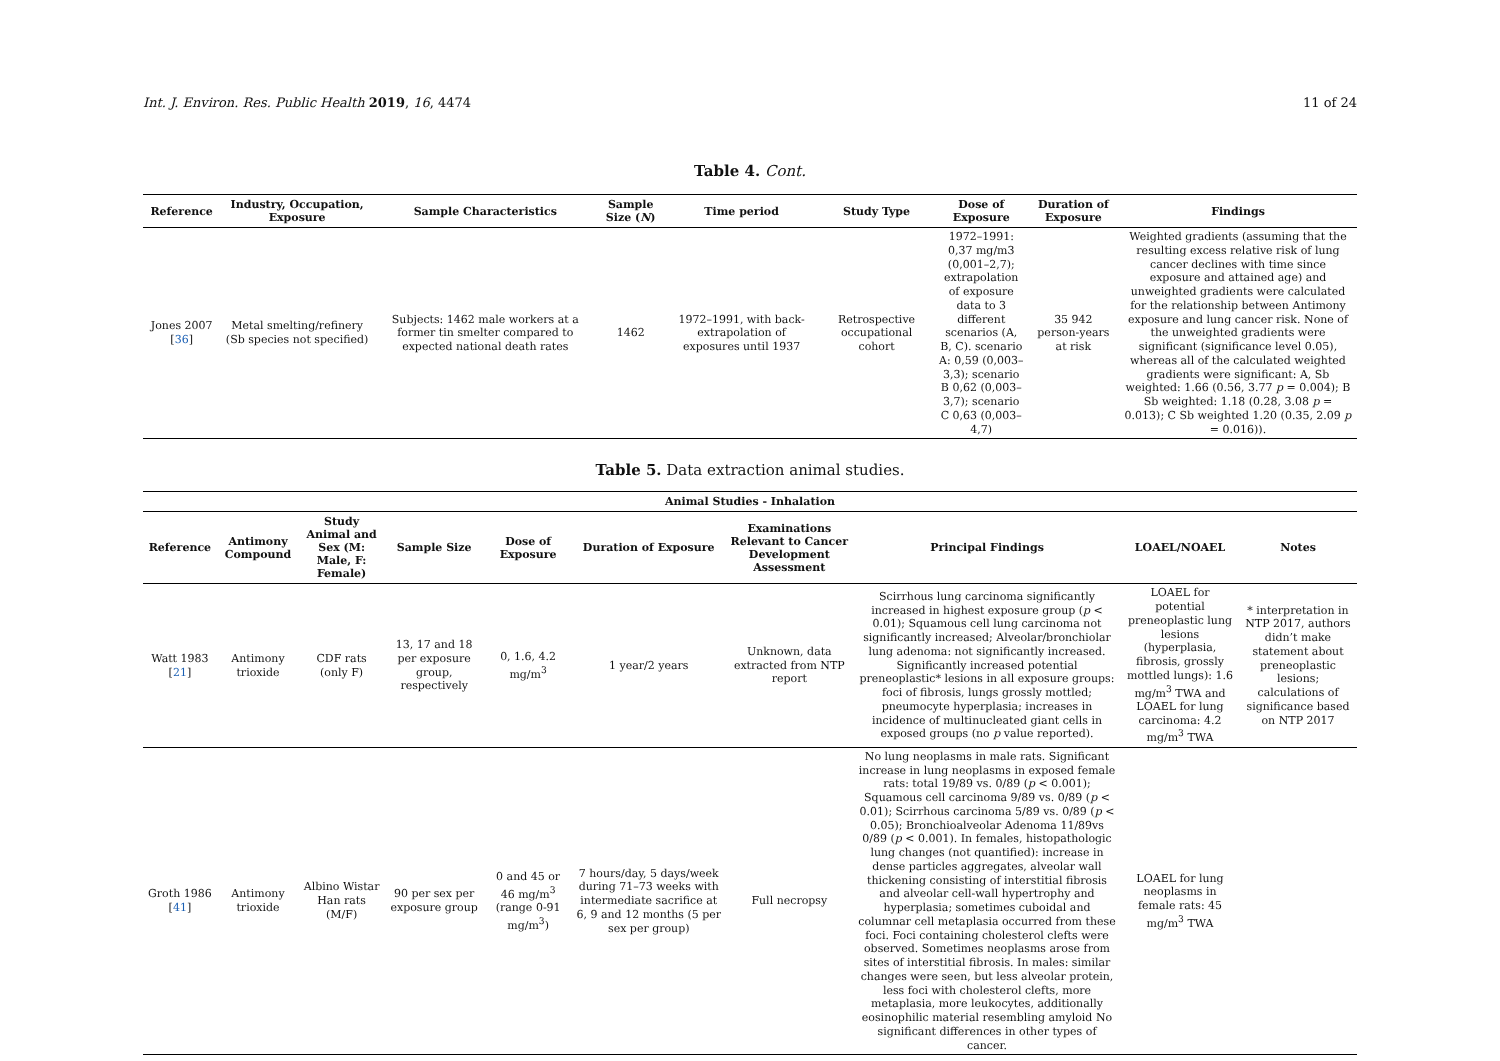Int. J. Environ. Res. Public Health 2019, 16, 4474 11 of 24
Table 4. Cont.
| Reference | Industry, Occupation, Exposure | Sample Characteristics | Sample Size ( N ) | Time period | Study Type | Dose of Exposure | Duration of Exposure | Findings |
| --- | --- | --- | --- | --- | --- | --- | --- | --- |
| Jones 2007 [ 36 ] | Metal smelting/refinery (Sb species not specified) | Subjects: 1462 male workers at a former tin smelter compared to expected national death rates | 1462 | 1972–1991, with back-extrapolation of exposures until 1937 | Retrospective occupational cohort | 1972–1991: 0,37 mg/m3 (0,001–2,7); extrapolation of exposure data to 3 different scenarios (A, B, C). scenario A: 0,59 (0,003–3,3); scenario B 0,62 (0,003–3,7); scenario C 0,63 (0,003–4,7) | 35 942 person-years at risk | Weighted gradients (assuming that the resulting excess relative risk of lung cancer declines with time since exposure and attained age) and unweighted gradients were calculated for the relationship between Antimony exposure and lung cancer risk. None of the unweighted gradients were significant (significance level 0.05), whereas all of the calculated weighted gradients were significant: A, Sb weighted: 1.66 (0.56, 3.77 p = 0.004); B Sb weighted: 1.18 (0.28, 3.08 p = 0.013); C Sb weighted 1.20 (0.35, 2.09 p = 0.016)). |
Table 5. Data extraction animal studies.
| Animal Studies - Inhalation | | | | | | | | | |
| --- | --- | --- | --- | --- | --- | --- | --- | --- | --- |
| Reference | Antimony Compound | Study Animal and Sex (M: Male, F: Female) | Sample Size | Dose of Exposure | Duration of Exposure | Examinations Relevant to Cancer Development Assessment | Principal Findings | LOAEL/NOAEL | Notes |
| Watt 1983 [ 21 ] | Antimony trioxide | CDF rats (only F) | 13, 17 and 18 per exposure group, respectively | 0, 1.6, 4.2 mg/m<sup>3</sup> | 1 year/2 years | Unknown, data extracted from NTP report | Scirrhous lung carcinoma significantly increased in highest exposure group ( p < 0.01); Squamous cell lung carcinoma not significantly increased; Alveolar/bronchiolar lung adenoma: not significantly increased. Significantly increased potential preneoplastic* lesions in all exposure groups: foci of fibrosis, lungs grossly mottled; pneumocyte hyperplasia; increases in incidence of multinucleated giant cells in exposed groups (no p value reported). | LOAEL for potential preneoplastic lung lesions (hyperplasia, fibrosis, grossly mottled lungs): 1.6 mg/m<sup>3</sup> TWA and LOAEL for lung carcinoma: 4.2 mg/m<sup>3</sup> TWA | * interpretation in NTP 2017, authors didn’t make statement about preneoplastic lesions; calculations of significance based on NTP 2017 |
| Groth 1986 [ 41 ] | Antimony trioxide | Albino Wistar Han rats (M/F) | 90 per sex per exposure group | 0 and 45 or 46 mg/m<sup>3</sup> (range 0-91 mg/m<sup>3</sup>) | 7 hours/day, 5 days/week during 71–73 weeks with intermediate sacrifice at 6, 9 and 12 months (5 per sex per group) | Full necropsy | No lung neoplasms in male rats. Significant increase in lung neoplasms in exposed female rats: total 19/89 vs. 0/89 ( p < 0.001); Squamous cell carcinoma 9/89 vs. 0/89 ( p < 0.01); Scirrhous carcinoma 5/89 vs. 0/89 ( p < 0.05); Bronchioalveolar Adenoma 11/89vs 0/89 ( p < 0.001). In females, histopathologic lung changes (not quantified): increase in dense particles aggregates, alveolar wall thickening consisting of interstitial fibrosis and alveolar cell-wall hypertrophy and hyperplasia; sometimes cuboidal and columnar cell metaplasia occurred from these foci. Foci containing cholesterol clefts were observed. Sometimes neoplasms arose from sites of interstitial fibrosis. In males: similar changes were seen, but less alveolar protein, less foci with cholesterol clefts, more metaplasia, more leukocytes, additionally eosinophilic material resembling amyloid No significant differences in other types of cancer. | LOAEL for lung neoplasms in female rats: 45 mg/m<sup>3</sup> TWA | |